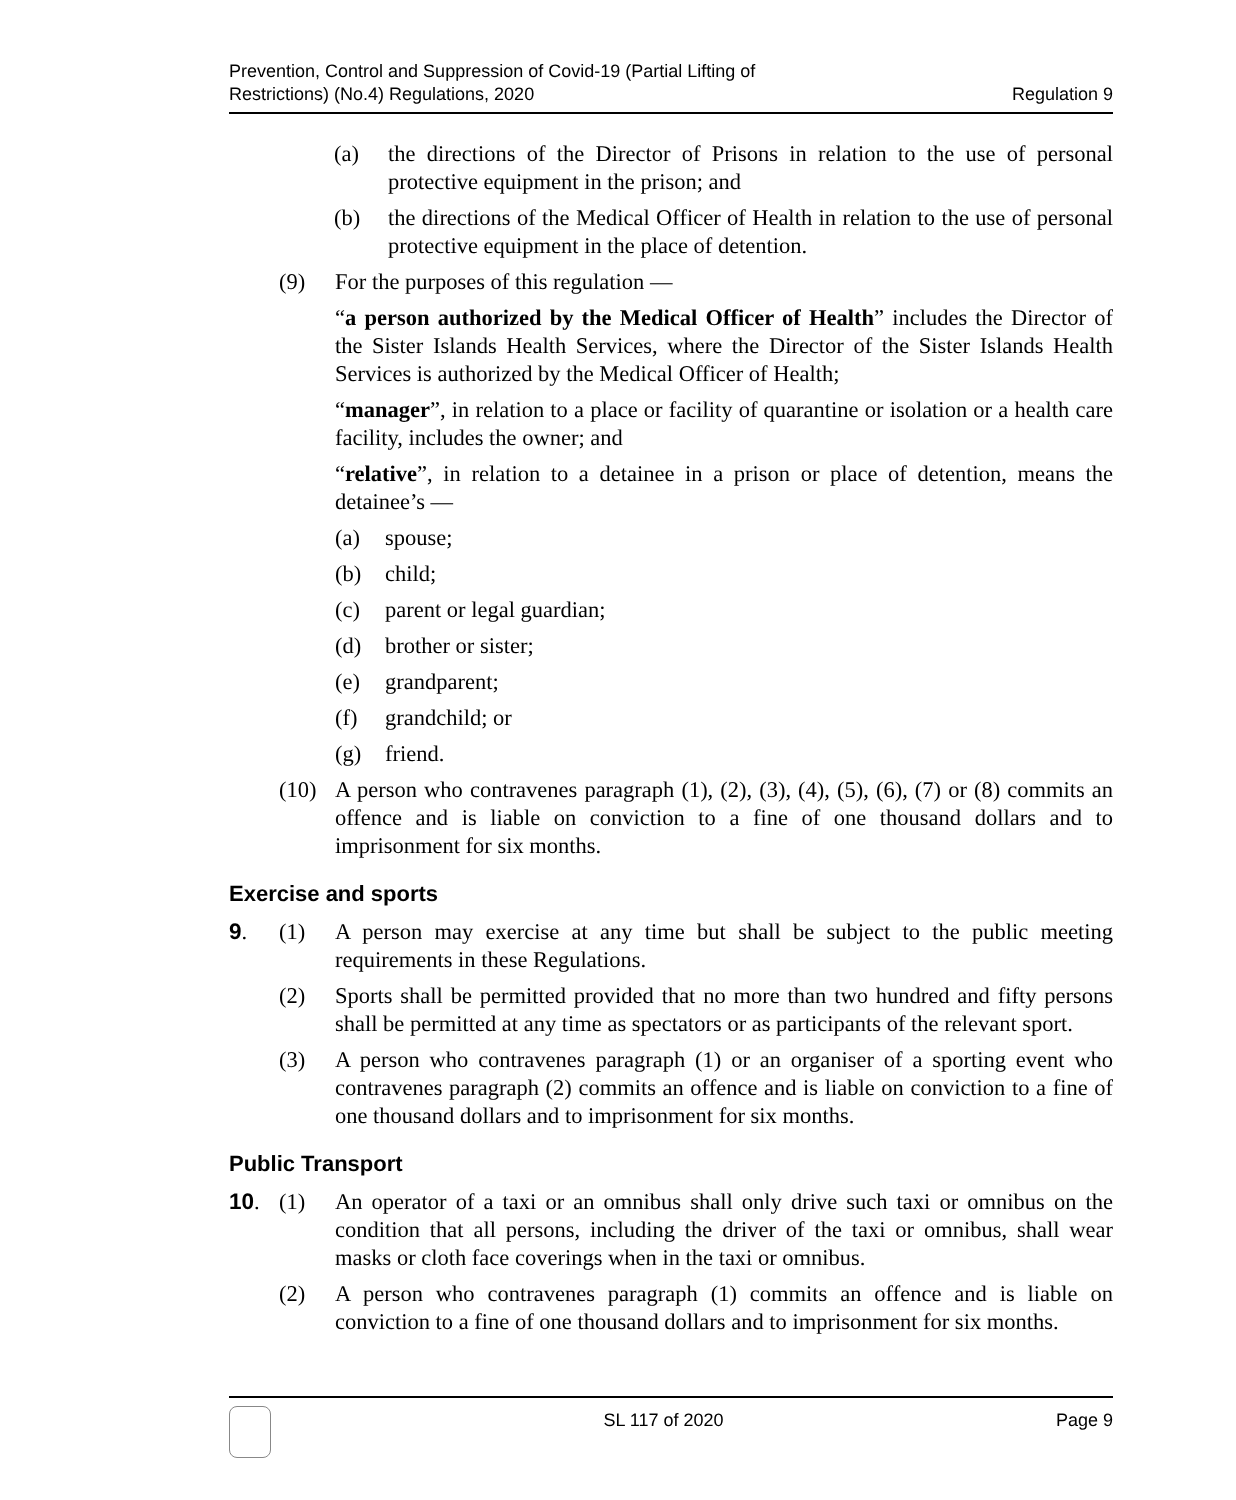Prevention, Control and Suppression of Covid-19 (Partial Lifting of
Restrictions) (No.4) Regulations, 2020
Regulation 9
(a) the directions of the Director of Prisons in relation to the use of personal protective equipment in the prison; and
(b) the directions of the Medical Officer of Health in relation to the use of personal protective equipment in the place of detention.
(9) For the purposes of this regulation —
“a person authorized by the Medical Officer of Health” includes the Director of the Sister Islands Health Services, where the Director of the Sister Islands Health Services is authorized by the Medical Officer of Health;
“manager”, in relation to a place or facility of quarantine or isolation or a health care facility, includes the owner; and
“relative”, in relation to a detainee in a prison or place of detention, means the detainee’s —
(a) spouse;
(b) child;
(c) parent or legal guardian;
(d) brother or sister;
(e) grandparent;
(f) grandchild; or
(g) friend.
(10) A person who contravenes paragraph (1), (2), (3), (4), (5), (6), (7) or (8) commits an offence and is liable on conviction to a fine of one thousand dollars and to imprisonment for six months.
Exercise and sports
9. (1) A person may exercise at any time but shall be subject to the public meeting requirements in these Regulations.
(2) Sports shall be permitted provided that no more than two hundred and fifty persons shall be permitted at any time as spectators or as participants of the relevant sport.
(3) A person who contravenes paragraph (1) or an organiser of a sporting event who contravenes paragraph (2) commits an offence and is liable on conviction to a fine of one thousand dollars and to imprisonment for six months.
Public Transport
10. (1) An operator of a taxi or an omnibus shall only drive such taxi or omnibus on the condition that all persons, including the driver of the taxi or omnibus, shall wear masks or cloth face coverings when in the taxi or omnibus.
(2) A person who contravenes paragraph (1) commits an offence and is liable on conviction to a fine of one thousand dollars and to imprisonment for six months.
SL 117 of 2020 Page 9